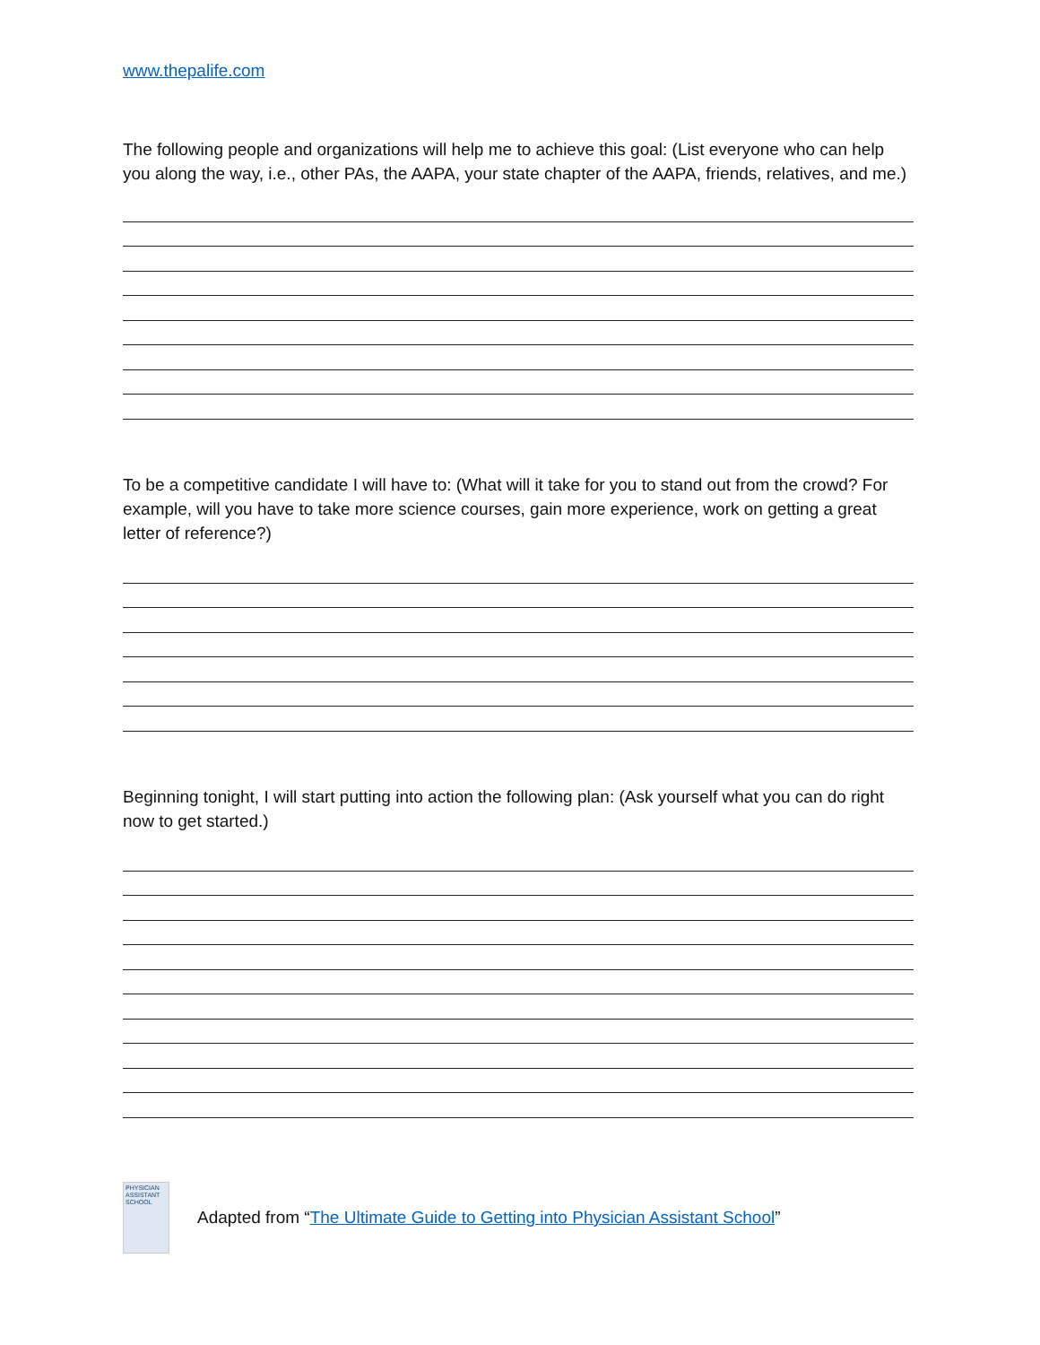www.thepalife.com
The following people and organizations will help me to achieve this goal: (List everyone who can help you along the way, i.e., other PAs, the AAPA, your state chapter of the AAPA, friends, relatives, and me.)
To be a competitive candidate I will have to: (What will it take for you to stand out from the crowd? For example, will you have to take more science courses, gain more experience, work on getting a great letter of reference?)
Beginning tonight, I will start putting into action the following plan: (Ask yourself what you can do right now to get started.)
PHYSICIAN ASSISTANT SCHOOL
Adapted from “The Ultimate Guide to Getting into Physician Assistant School”